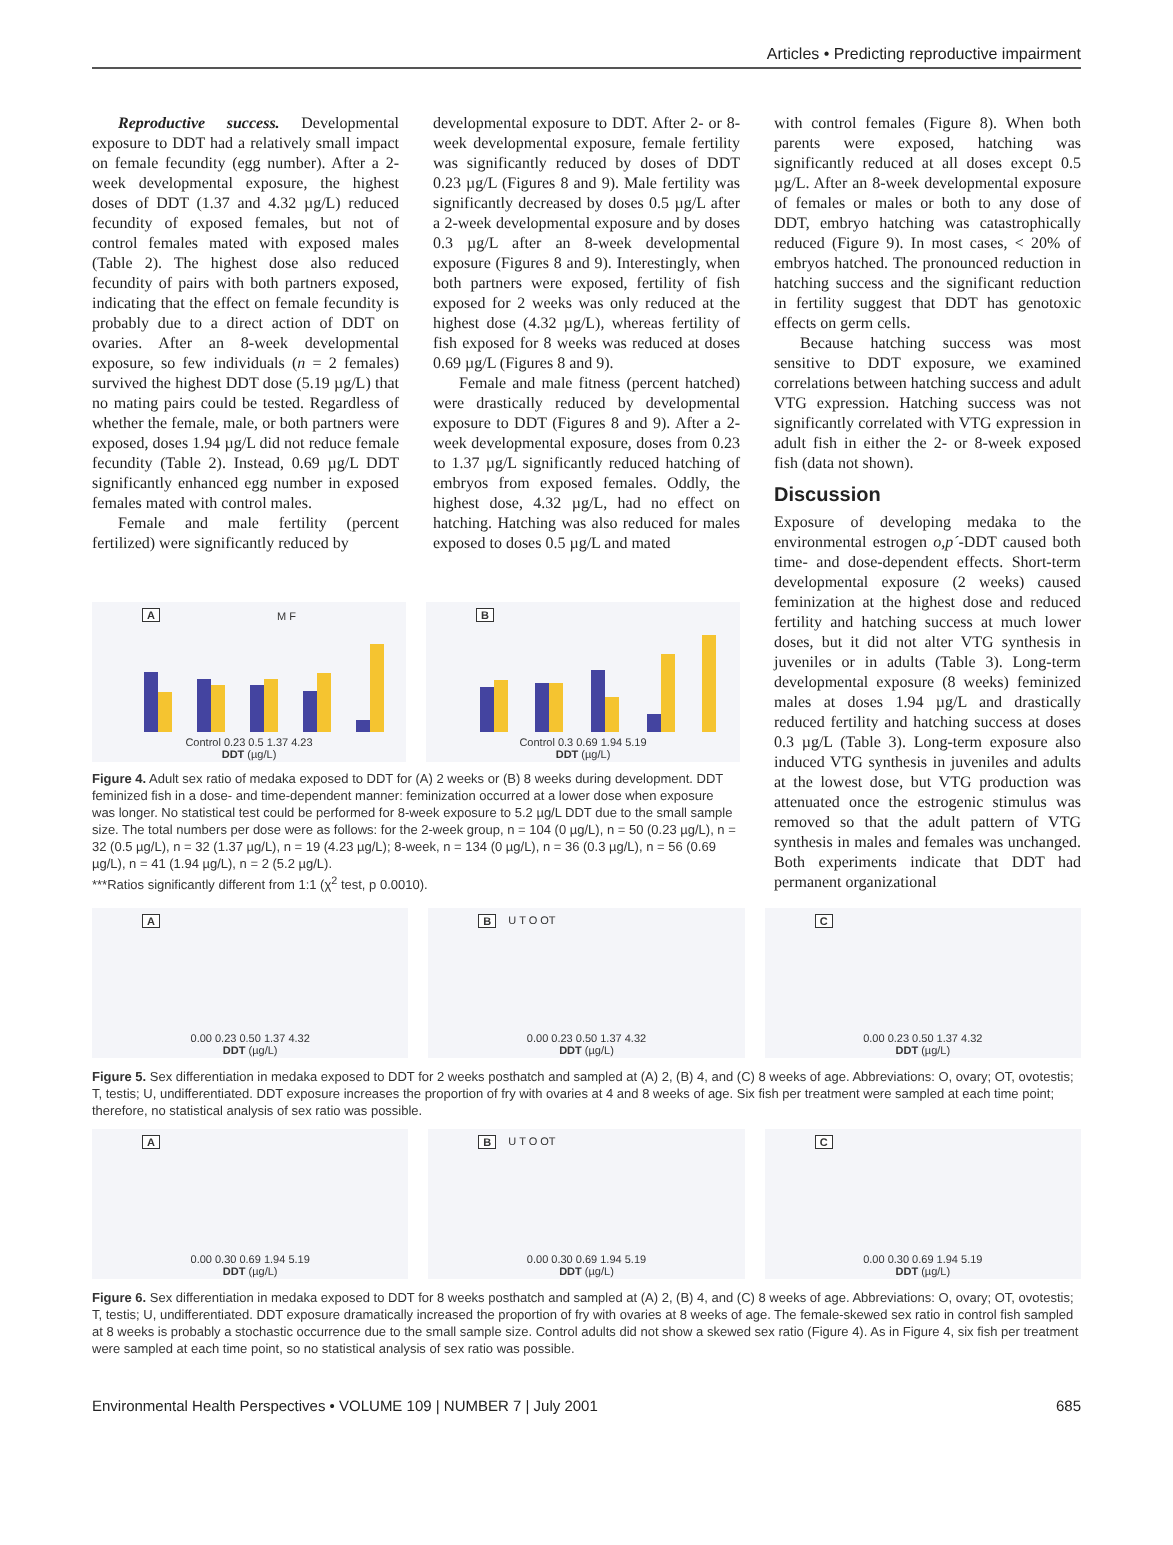Articles • Predicting reproductive impairment
Reproductive success. Developmental exposure to DDT had a relatively small impact on female fecundity (egg number). After a 2-week developmental exposure, the highest doses of DDT (1.37 and 4.32 µg/L) reduced fecundity of exposed females, but not of control females mated with exposed males (Table 2). The highest dose also reduced fecundity of pairs with both partners exposed, indicating that the effect on female fecundity is probably due to a direct action of DDT on ovaries. After an 8-week developmental exposure, so few individuals (n = 2 females) survived the highest DDT dose (5.19 µg/L) that no mating pairs could be tested. Regardless of whether the female, male, or both partners were exposed, doses 1.94 µg/L did not reduce female fecundity (Table 2). Instead, 0.69 µg/L DDT significantly enhanced egg number in exposed females mated with control males.
Female and male fertility (percent fertilized) were significantly reduced by
developmental exposure to DDT. After 2- or 8-week developmental exposure, female fertility was significantly reduced by doses of DDT 0.23 µg/L (Figures 8 and 9). Male fertility was significantly decreased by doses 0.5 µg/L after a 2-week developmental exposure and by doses 0.3 µg/L after an 8-week developmental exposure (Figures 8 and 9). Interestingly, when both partners were exposed, fertility of fish exposed for 2 weeks was only reduced at the highest dose (4.32 µg/L), whereas fertility of fish exposed for 8 weeks was reduced at doses 0.69 µg/L (Figures 8 and 9).
Female and male fitness (percent hatched) were drastically reduced by developmental exposure to DDT (Figures 8 and 9). After a 2-week developmental exposure, doses from 0.23 to 1.37 µg/L significantly reduced hatching of embryos from exposed females. Oddly, the highest dose, 4.32 µg/L, had no effect on hatching. Hatching was also reduced for males exposed to doses 0.5 µg/L and mated
with control females (Figure 8). When both parents were exposed, hatching was significantly reduced at all doses except 0.5 µg/L. After an 8-week developmental exposure of females or males or both to any dose of DDT, embryo hatching was catastrophically reduced (Figure 9). In most cases, < 20% of embryos hatched. The pronounced reduction in hatching success and the significant reduction in fertility suggest that DDT has genotoxic effects on germ cells.
Because hatching success was most sensitive to DDT exposure, we examined correlations between hatching success and adult VTG expression. Hatching success was not significantly correlated with VTG expression in adult fish in either the 2- or 8-week exposed fish (data not shown).
Discussion
Exposure of developing medaka to the environmental estrogen o,p´-DDT caused both time- and dose-dependent effects. Short-term developmental exposure (2 weeks) caused feminization at the highest dose and reduced fertility and hatching success at much lower doses, but it did not alter VTG synthesis in juveniles or in adults (Table 3). Long-term developmental exposure (8 weeks) feminized males at doses 1.94 µg/L and drastically reduced fertility and hatching success at doses 0.3 µg/L (Table 3). Long-term exposure also induced VTG synthesis in juveniles and adults at the lowest dose, but VTG production was attenuated once the estrogenic stimulus was removed so that the adult pattern of VTG synthesis in males and females was unchanged. Both experiments indicate that DDT had permanent organizational
A M F
Control 0.23 0.5 1.37 4.23
DDT (µg/L)
B
Control 0.3 0.69 1.94 5.19
DDT (µg/L)
Figure 4. Adult sex ratio of medaka exposed to DDT for (A) 2 weeks or (B) 8 weeks during development. DDT feminized fish in a dose- and time-dependent manner: feminization occurred at a lower dose when exposure was longer. No statistical test could be performed for 8-week exposure to 5.2 µg/L DDT due to the small sample size. The total numbers per dose were as follows: for the 2-week group, n = 104 (0 µg/L), n = 50 (0.23 µg/L), n = 32 (0.5 µg/L), n = 32 (1.37 µg/L), n = 19 (4.23 µg/L); 8-week, n = 134 (0 µg/L), n = 36 (0.3 µg/L), n = 56 (0.69 µg/L), n = 41 (1.94 µg/L), n = 2 (5.2 µg/L).
***Ratios significantly different from 1:1 (χ<sup>2</sup> test, p 0.0010).
A
0.00 0.23 0.50 1.37 4.32
DDT (µg/L)
B U T O OT
0.00 0.23 0.50 1.37 4.32
DDT (µg/L)
C
0.00 0.23 0.50 1.37 4.32
DDT (µg/L)
Figure 5. Sex differentiation in medaka exposed to DDT for 2 weeks posthatch and sampled at (A) 2, (B) 4, and (C) 8 weeks of age. Abbreviations: O, ovary; OT, ovotestis; T, testis; U, undifferentiated. DDT exposure increases the proportion of fry with ovaries at 4 and 8 weeks of age. Six fish per treatment were sampled at each time point; therefore, no statistical analysis of sex ratio was possible.
A
0.00 0.30 0.69 1.94 5.19
DDT (µg/L)
B U T O OT
0.00 0.30 0.69 1.94 5.19
DDT (µg/L)
C
0.00 0.30 0.69 1.94 5.19
DDT (µg/L)
Figure 6. Sex differentiation in medaka exposed to DDT for 8 weeks posthatch and sampled at (A) 2, (B) 4, and (C) 8 weeks of age. Abbreviations: O, ovary; OT, ovotestis; T, testis; U, undifferentiated. DDT exposure dramatically increased the proportion of fry with ovaries at 8 weeks of age. The female-skewed sex ratio in control fish sampled at 8 weeks is probably a stochastic occurrence due to the small sample size. Control adults did not show a skewed sex ratio (Figure 4). As in Figure 4, six fish per treatment were sampled at each time point, so no statistical analysis of sex ratio was possible.
Environmental Health Perspectives • VOLUME 109 | NUMBER 7 | July 2001 685